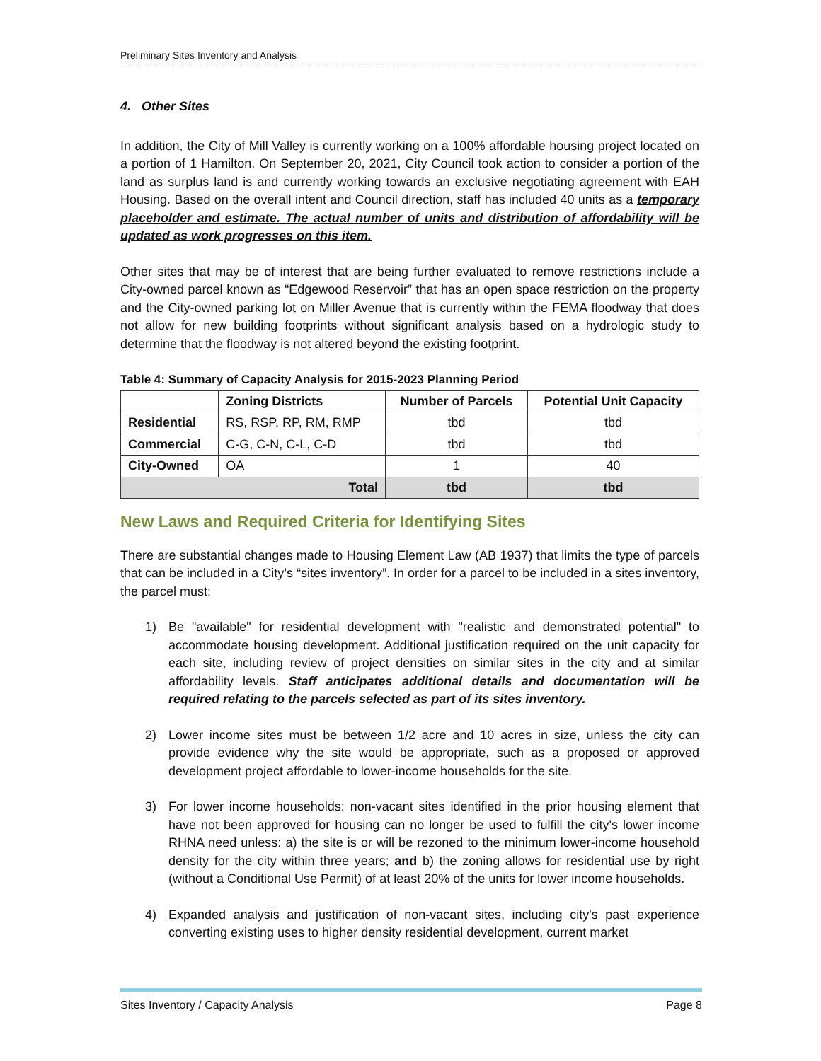Preliminary Sites Inventory and Analysis
4. Other Sites
In addition, the City of Mill Valley is currently working on a 100% affordable housing project located on a portion of 1 Hamilton. On September 20, 2021, City Council took action to consider a portion of the land as surplus land is and currently working towards an exclusive negotiating agreement with EAH Housing. Based on the overall intent and Council direction, staff has included 40 units as a temporary placeholder and estimate. The actual number of units and distribution of affordability will be updated as work progresses on this item.
Other sites that may be of interest that are being further evaluated to remove restrictions include a City-owned parcel known as “Edgewood Reservoir” that has an open space restriction on the property and the City-owned parking lot on Miller Avenue that is currently within the FEMA floodway that does not allow for new building footprints without significant analysis based on a hydrologic study to determine that the floodway is not altered beyond the existing footprint.
Table 4: Summary of Capacity Analysis for 2015-2023 Planning Period
| | Zoning Districts | Number of Parcels | Potential Unit Capacity |
| --- | --- | --- | --- |
| Residential | RS, RSP, RP, RM, RMP | tbd | tbd |
| Commercial | C-G, C-N, C-L, C-D | tbd | tbd |
| City-Owned | OA | 1 | 40 |
| Total | | tbd | tbd |
New Laws and Required Criteria for Identifying Sites
There are substantial changes made to Housing Element Law (AB 1937) that limits the type of parcels that can be included in a City’s “sites inventory”. In order for a parcel to be included in a sites inventory, the parcel must:
1) Be "available" for residential development with "realistic and demonstrated potential" to accommodate housing development. Additional justification required on the unit capacity for each site, including review of project densities on similar sites in the city and at similar affordability levels. Staff anticipates additional details and documentation will be required relating to the parcels selected as part of its sites inventory.
2) Lower income sites must be between 1/2 acre and 10 acres in size, unless the city can provide evidence why the site would be appropriate, such as a proposed or approved development project affordable to lower-income households for the site.
3) For lower income households: non-vacant sites identified in the prior housing element that have not been approved for housing can no longer be used to fulfill the city's lower income RHNA need unless: a) the site is or will be rezoned to the minimum lower-income household density for the city within three years; and b) the zoning allows for residential use by right (without a Conditional Use Permit) of at least 20% of the units for lower income households.
4) Expanded analysis and justification of non-vacant sites, including city's past experience converting existing uses to higher density residential development, current market
Sites Inventory / Capacity Analysis Page 8